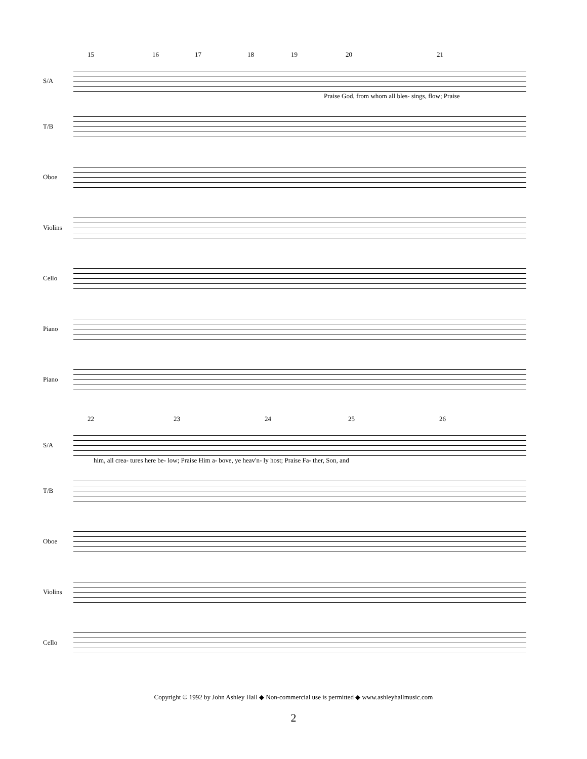15 16 17 18 19 20 21
S/A
Praise God, from whom all bles- sings, flow; Praise
T/B
Oboe
Violins
Cello
Piano
Piano
22 23 24 25 26
S/A
him, all crea- tures here be- low; Praise Him a- bove, ye heav'n- ly host; Praise Fa- ther, Son, and
T/B
Oboe
Violins
Cello
Copyright © 1992 by John Ashley Hall ◆ Non-commercial use is permitted ◆ www.ashleyhallmusic.com
2